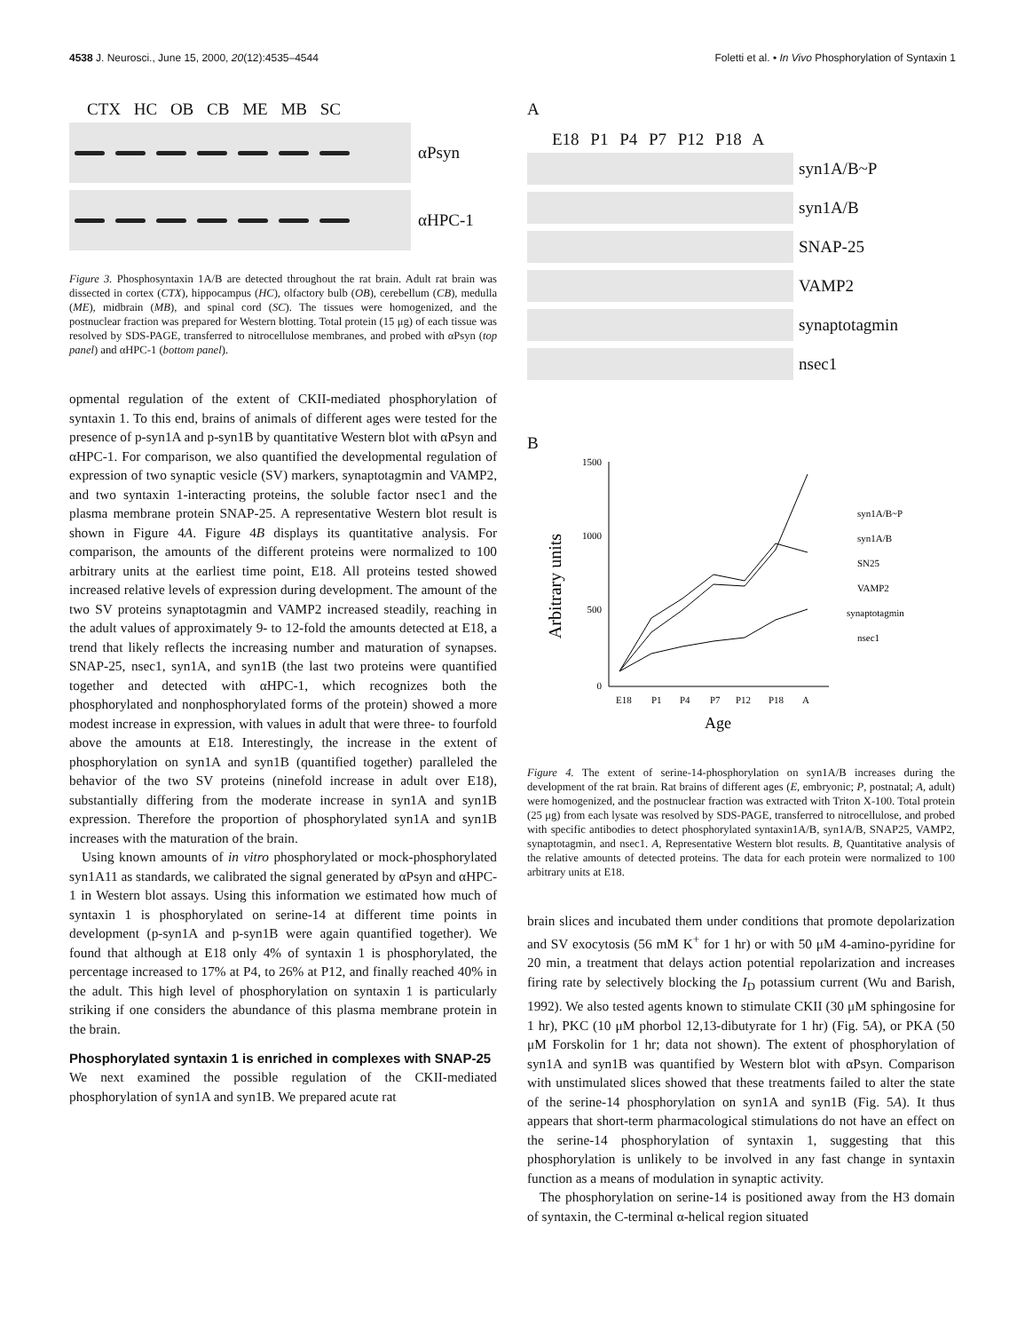4538 J. Neurosci., June 15, 2000, 20(12):4535–4544 Foletti et al. • In Vivo Phosphorylation of Syntaxin 1
CTX HC OB CB ME MB SC
αPsyn
αHPC-1
Figure 3. Phosphosyntaxin 1A/B are detected throughout the rat brain. Adult rat brain was dissected in cortex (CTX), hippocampus (HC), olfactory bulb (OB), cerebellum (CB), medulla (ME), midbrain (MB), and spinal cord (SC). The tissues were homogenized, and the postnuclear fraction was prepared for Western blotting. Total protein (15 μg) of each tissue was resolved by SDS-PAGE, transferred to nitrocellulose membranes, and probed with αPsyn (top panel) and αHPC-1 (bottom panel).
opmental regulation of the extent of CKII-mediated phosphorylation of syntaxin 1. To this end, brains of animals of different ages were tested for the presence of p-syn1A and p-syn1B by quantitative Western blot with αPsyn and αHPC-1. For comparison, we also quantified the developmental regulation of expression of two synaptic vesicle (SV) markers, synaptotagmin and VAMP2, and two syntaxin 1-interacting proteins, the soluble factor nsec1 and the plasma membrane protein SNAP-25. A representative Western blot result is shown in Figure 4A. Figure 4B displays its quantitative analysis. For comparison, the amounts of the different proteins were normalized to 100 arbitrary units at the earliest time point, E18. All proteins tested showed increased relative levels of expression during development. The amount of the two SV proteins synaptotagmin and VAMP2 increased steadily, reaching in the adult values of approximately 9- to 12-fold the amounts detected at E18, a trend that likely reflects the increasing number and maturation of synapses. SNAP-25, nsec1, syn1A, and syn1B (the last two proteins were quantified together and detected with αHPC-1, which recognizes both the phosphorylated and nonphosphorylated forms of the protein) showed a more modest increase in expression, with values in adult that were three- to fourfold above the amounts at E18. Interestingly, the increase in the extent of phosphorylation on syn1A and syn1B (quantified together) paralleled the behavior of the two SV proteins (ninefold increase in adult over E18), substantially differing from the moderate increase in syn1A and syn1B expression. Therefore the proportion of phosphorylated syn1A and syn1B increases with the maturation of the brain.
Using known amounts of in vitro phosphorylated or mock-phosphorylated syn1A11 as standards, we calibrated the signal generated by αPsyn and αHPC-1 in Western blot assays. Using this information we estimated how much of syntaxin 1 is phosphorylated on serine-14 at different time points in development (p-syn1A and p-syn1B were again quantified together). We found that although at E18 only 4% of syntaxin 1 is phosphorylated, the percentage increased to 17% at P4, to 26% at P12, and finally reached 40% in the adult. This high level of phosphorylation on syntaxin 1 is particularly striking if one considers the abundance of this plasma membrane protein in the brain.
Phosphorylated syntaxin 1 is enriched in complexes with SNAP-25
We next examined the possible regulation of the CKII-mediated phosphorylation of syn1A and syn1B. We prepared acute rat
A
E18 P1 P4 P7 P12 P18 A
syn1A/B~P
syn1A/B
SNAP-25
VAMP2
synaptotagmin
nsec1
B
1500
1000
500
0
Arbitrary units
E18
P1
P4
P7
P12
P18
A
Age
syn1A/B~P
syn1A/B
SN25
VAMP2
synaptotagmin
nsec1
Figure 4. The extent of serine-14-phosphorylation on syn1A/B increases during the development of the rat brain. Rat brains of different ages (E, embryonic; P, postnatal; A, adult) were homogenized, and the postnuclear fraction was extracted with Triton X-100. Total protein (25 μg) from each lysate was resolved by SDS-PAGE, transferred to nitrocellulose, and probed with specific antibodies to detect phosphorylated syntaxin1A/B, syn1A/B, SNAP25, VAMP2, synaptotagmin, and nsec1. A, Representative Western blot results. B, Quantitative analysis of the relative amounts of detected proteins. The data for each protein were normalized to 100 arbitrary units at E18.
brain slices and incubated them under conditions that promote depolarization and SV exocytosis (56 mM K<sup>+</sup> for 1 hr) or with 50 μM 4-amino-pyridine for 20 min, a treatment that delays action potential repolarization and increases firing rate by selectively blocking the I<sub>D</sub> potassium current (Wu and Barish, 1992). We also tested agents known to stimulate CKII (30 μM sphingosine for 1 hr), PKC (10 μM phorbol 12,13-dibutyrate for 1 hr) (Fig. 5A), or PKA (50 μM Forskolin for 1 hr; data not shown). The extent of phosphorylation of syn1A and syn1B was quantified by Western blot with αPsyn. Comparison with unstimulated slices showed that these treatments failed to alter the state of the serine-14 phosphorylation on syn1A and syn1B (Fig. 5A). It thus appears that short-term pharmacological stimulations do not have an effect on the serine-14 phosphorylation of syntaxin 1, suggesting that this phosphorylation is unlikely to be involved in any fast change in syntaxin function as a means of modulation in synaptic activity.
The phosphorylation on serine-14 is positioned away from the H3 domain of syntaxin, the C-terminal α-helical region situated